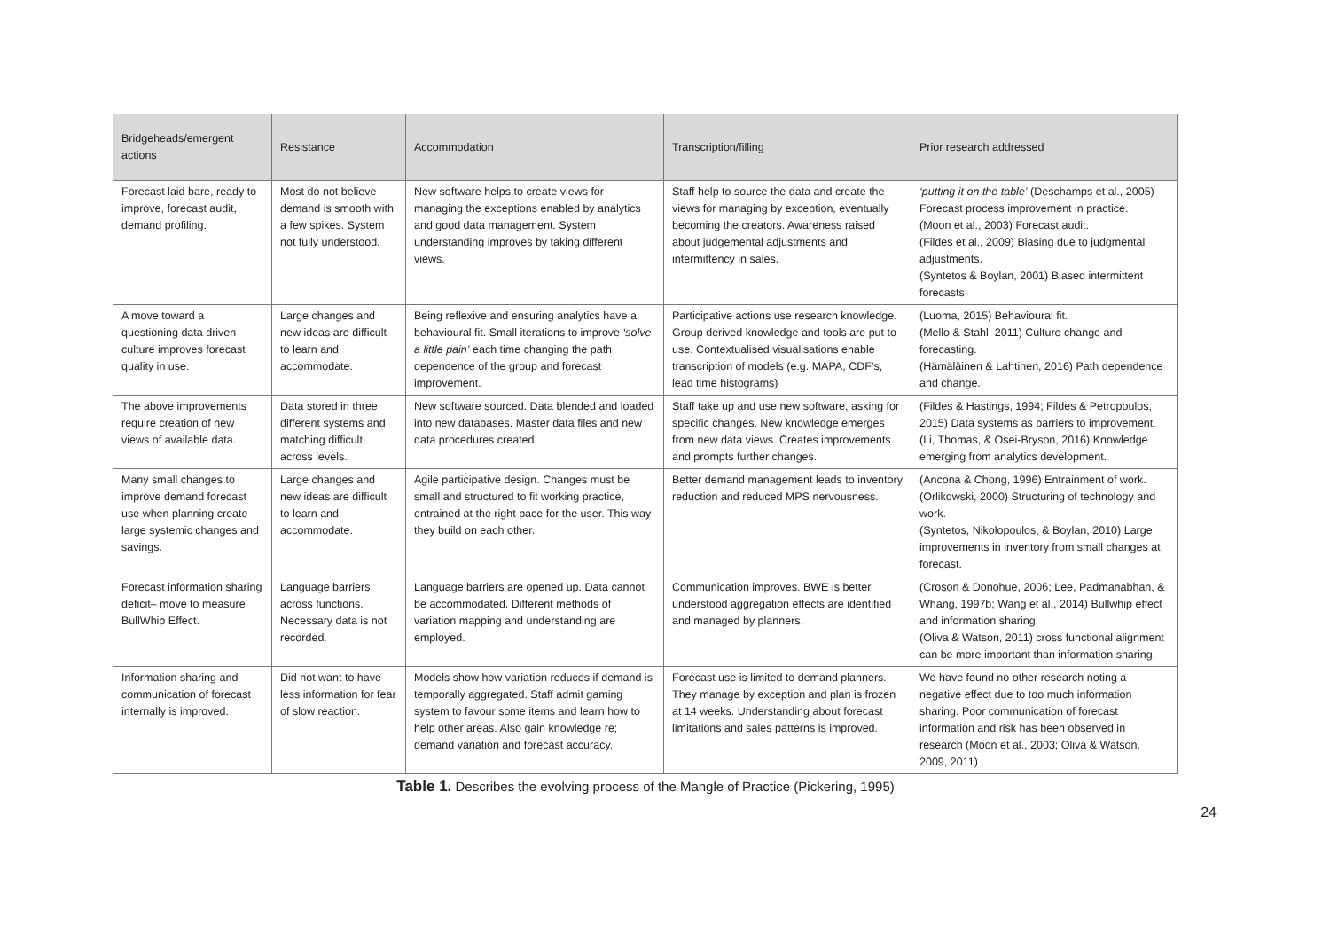| Bridgeheads/emergent actions | Resistance | Accommodation | Transcription/filling | Prior research addressed |
| --- | --- | --- | --- | --- |
| Forecast laid bare, ready to improve, forecast audit, demand profiling. | Most do not believe demand is smooth with a few spikes. System not fully understood. | New software helps to create views for managing the exceptions enabled by analytics and good data management. System understanding improves by taking different views. | Staff help to source the data and create the views for managing by exception, eventually becoming the creators. Awareness raised about judgemental adjustments and intermittency in sales. | ‘putting it on the table’ (Deschamps et al., 2005) Forecast process improvement in practice. (Moon et al., 2003) Forecast audit. (Fildes et al., 2009) Biasing due to judgmental adjustments. (Syntetos & Boylan, 2001) Biased intermittent forecasts. |
| A move toward a questioning data driven culture improves forecast quality in use. | Large changes and new ideas are difficult to learn and accommodate. | Being reflexive and ensuring analytics have a behavioural fit. Small iterations to improve ‘solve a little pain’ each time changing the path dependence of the group and forecast improvement. | Participative actions use research knowledge. Group derived knowledge and tools are put to use. Contextualised visualisations enable transcription of models (e.g. MAPA, CDF’s, lead time histograms) | (Luoma, 2015) Behavioural fit. (Mello & Stahl, 2011) Culture change and forecasting. (Hämäläinen & Lahtinen, 2016) Path dependence and change. |
| The above improvements require creation of new views of available data. | Data stored in three different systems and matching difficult across levels. | New software sourced. Data blended and loaded into new databases. Master data files and new data procedures created. | Staff take up and use new software, asking for specific changes. New knowledge emerges from new data views. Creates improvements and prompts further changes. | (Fildes & Hastings, 1994; Fildes & Petropoulos, 2015) Data systems as barriers to improvement. (Li, Thomas, & Osei-Bryson, 2016) Knowledge emerging from analytics development. |
| Many small changes to improve demand forecast use when planning create large systemic changes and savings. | Large changes and new ideas are difficult to learn and accommodate. | Agile participative design. Changes must be small and structured to fit working practice, entrained at the right pace for the user. This way they build on each other. | Better demand management leads to inventory reduction and reduced MPS nervousness. | (Ancona & Chong, 1996) Entrainment of work. (Orlikowski, 2000) Structuring of technology and work. (Syntetos, Nikolopoulos, & Boylan, 2010) Large improvements in inventory from small changes at forecast. |
| Forecast information sharing deficit– move to measure BullWhip Effect. | Language barriers across functions. Necessary data is not recorded. | Language barriers are opened up. Data cannot be accommodated. Different methods of variation mapping and understanding are employed. | Communication improves. BWE is better understood aggregation effects are identified and managed by planners. | (Croson & Donohue, 2006; Lee, Padmanabhan, & Whang, 1997b; Wang et al., 2014) Bullwhip effect and information sharing. (Oliva & Watson, 2011) cross functional alignment can be more important than information sharing. |
| Information sharing and communication of forecast internally is improved. | Did not want to have less information for fear of slow reaction. | Models show how variation reduces if demand is temporally aggregated. Staff admit gaming system to favour some items and learn how to help other areas. Also gain knowledge re; demand variation and forecast accuracy. | Forecast use is limited to demand planners. They manage by exception and plan is frozen at 14 weeks. Understanding about forecast limitations and sales patterns is improved. | We have found no other research noting a negative effect due to too much information sharing. Poor communication of forecast information and risk has been observed in research (Moon et al., 2003; Oliva & Watson, 2009, 2011) . |
Table 1. Describes the evolving process of the Mangle of Practice (Pickering, 1995)
24